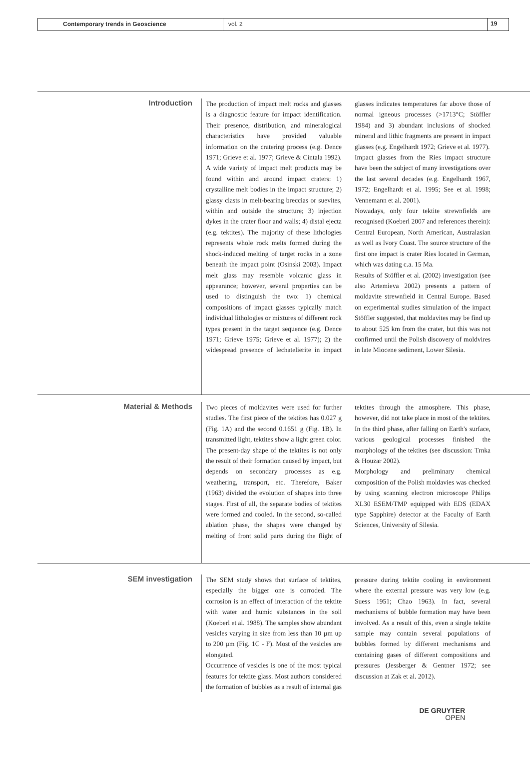Contemporary trends in Geoscience vol. 2 19
Introduction
The production of impact melt rocks and glasses is a diagnostic feature for impact identification. Their presence, distribution, and mineralogical characteristics have provided valuable information on the cratering process (e.g. Dence 1971; Grieve et al. 1977; Grieve & Cintala 1992). A wide variety of impact melt products may be found within and around impact craters: 1) crystalline melt bodies in the impact structure; 2) glassy clasts in melt-bearing breccias or suevites, within and outside the structure; 3) injection dykes in the crater floor and walls; 4) distal ejecta (e.g. tektites). The majority of these lithologies represents whole rock melts formed during the shock-induced melting of target rocks in a zone beneath the impact point (Osinski 2003). Impact melt glass may resemble volcanic glass in appearance; however, several properties can be used to distinguish the two: 1) chemical compositions of impact glasses typically match individual lithologies or mixtures of different rock types present in the target sequence (e.g. Dence 1971; Grieve 1975; Grieve et al. 1977); 2) the widespread presence of lechatelierite in impact glasses indicates temperatures far above those of normal igneous processes (>1713°C; Stöffler 1984) and 3) abundant inclusions of shocked mineral and lithic fragments are present in impact glasses (e.g. Engelhardt 1972; Grieve et al. 1977).
Impact glasses from the Ries impact structure have been the subject of many investigations over the last several decades (e.g. Engelhardt 1967, 1972; Engelhardt et al. 1995; See et al. 1998; Vennemann et al. 2001).
Nowadays, only four tektite strewnfields are recognised (Koeberl 2007 and references therein): Central European, North American, Australasian as well as Ivory Coast. The source structure of the first one impact is crater Ries located in German, which was dating c.a. 15 Ma.
Results of Stöffler et al. (2002) investigation (see also Artemieva 2002) presents a pattern of moldavite strewnfield in Central Europe. Based on experimental studies simulation of the impact Stöffler suggested, that moldavites may be find up to about 525 km from the crater, but this was not confirmed until the Polish discovery of moldvires in late Miocene sediment, Lower Silesia.
Material & Methods
Two pieces of moldavites were used for further studies. The first piece of the tektites has 0.027 g (Fig. 1A) and the second 0.1651 g (Fig. 1B). In transmitted light, tektites show a light green color. The present-day shape of the tektites is not only the result of their formation caused by impact, but depends on secondary processes as e.g. weathering, transport, etc. Therefore, Baker (1963) divided the evolution of shapes into three stages. First of all, the separate bodies of tektites were formed and cooled. In the second, so-called ablation phase, the shapes were changed by melting of front solid parts during the flight of tektites through the atmosphere. This phase, however, did not take place in most of the tektites. In the third phase, after falling on Earth's surface, various geological processes finished the morphology of the tektites (see discussion: Trnka & Houzar 2002).
Morphology and preliminary chemical composition of the Polish moldavies was checked by using scanning electron microscope Philips XL30 ESEM/TMP equipped with EDS (EDAX type Sapphire) detector at the Faculty of Earth Sciences, University of Silesia.
SEM investigation
The SEM study shows that surface of tektites, especially the bigger one is corroded. The corrosion is an effect of interaction of the tektite with water and humic substances in the soil (Koeberl et al. 1988). The samples show abundant vesicles varying in size from less than 10 µm up to 200 µm (Fig. 1C - F). Most of the vesicles are elongated.
Occurrence of vesicles is one of the most typical features for tektite glass. Most authors considered the formation of bubbles as a result of internal gas pressure during tektite cooling in environment where the external pressure was very low (e.g. Suess 1951; Chao 1963). In fact, several mechanisms of bubble formation may have been involved. As a result of this, even a single tektite sample may contain several populations of bubbles formed by different mechanisms and containing gases of different compositions and pressures (Jessberger & Gentner 1972; see discussion at Zak et al. 2012).
DE GRUYTER
OPEN